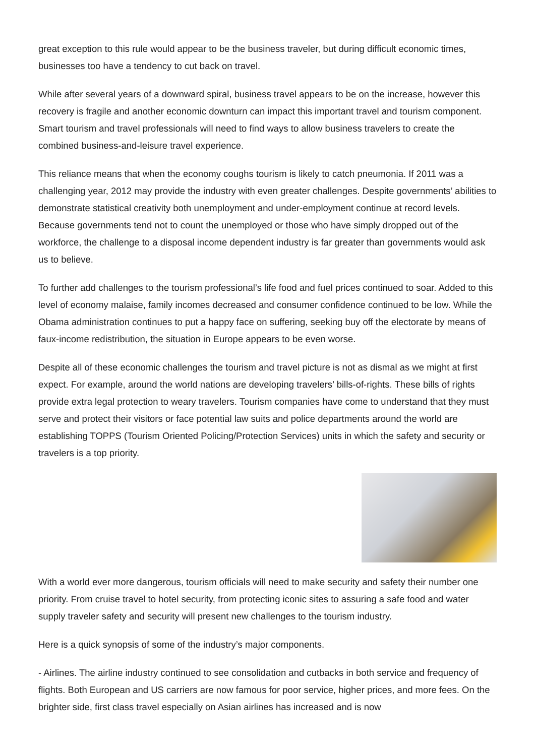great exception to this rule would appear to be the business traveler, but during difficult economic times, businesses too have a tendency to cut back on travel.
While after several years of a downward spiral, business travel appears to be on the increase, however this recovery is fragile and another economic downturn can impact this important travel and tourism component. Smart tourism and travel professionals will need to find ways to allow business travelers to create the combined business-and-leisure travel experience.
This reliance means that when the economy coughs tourism is likely to catch pneumonia. If 2011 was a challenging year, 2012 may provide the industry with even greater challenges. Despite governments’ abilities to demonstrate statistical creativity both unemployment and under-employment continue at record levels. Because governments tend not to count the unemployed or those who have simply dropped out of the workforce, the challenge to a disposal income dependent industry is far greater than governments would ask us to believe.
To further add challenges to the tourism professional’s life food and fuel prices continued to soar. Added to this level of economy malaise, family incomes decreased and consumer confidence continued to be low. While the Obama administration continues to put a happy face on suffering, seeking buy off the electorate by means of faux-income redistribution, the situation in Europe appears to be even worse.
Despite all of these economic challenges the tourism and travel picture is not as dismal as we might at first expect. For example, around the world nations are developing travelers’ bills-of-rights. These bills of rights provide extra legal protection to weary travelers. Tourism companies have come to understand that they must serve and protect their visitors or face potential law suits and police departments around the world are establishing TOPPS (Tourism Oriented Policing/Protection Services) units in which the safety and security or travelers is a top priority.
With a world ever more dangerous, tourism officials will need to make security and safety their number one priority. From cruise travel to hotel security, from protecting iconic sites to assuring a safe food and water supply traveler safety and security will present new challenges to the tourism industry.
Here is a quick synopsis of some of the industry’s major components.
- Airlines. The airline industry continued to see consolidation and cutbacks in both service and frequency of flights. Both European and US carriers are now famous for poor service, higher prices, and more fees. On the brighter side, first class travel especially on Asian airlines has increased and is now